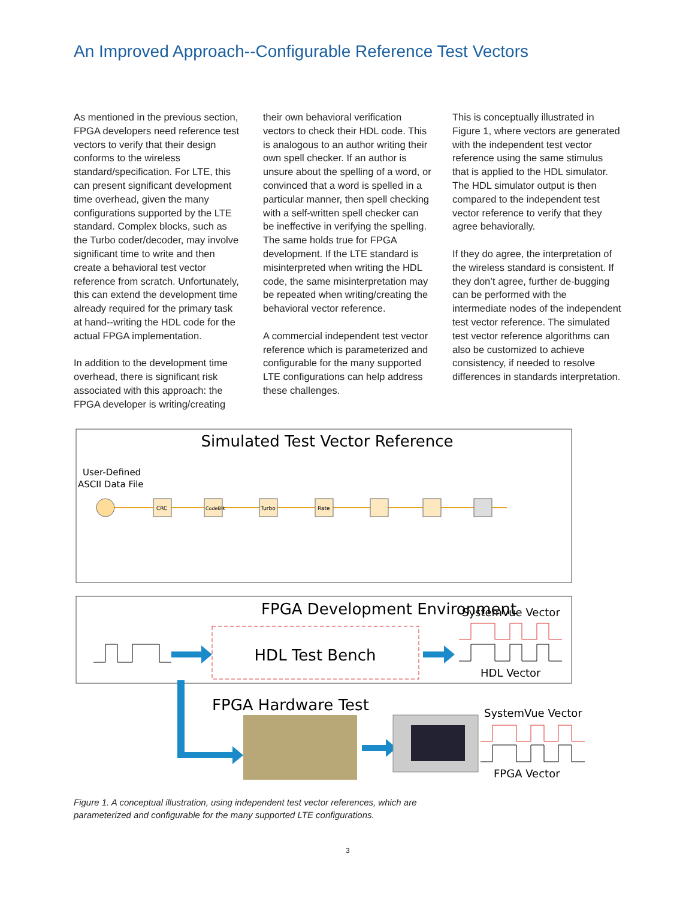An Improved Approach--Configurable Reference Test Vectors
As mentioned in the previous section, FPGA developers need reference test vectors to verify that their design conforms to the wireless standard/specification. For LTE, this can present significant development time overhead, given the many configurations supported by the LTE standard. Complex blocks, such as the Turbo coder/decoder, may involve significant time to write and then create a behavioral test vector reference from scratch. Unfortunately, this can extend the development time already required for the primary task at hand--writing the HDL code for the actual FPGA implementation.
In addition to the development time overhead, there is significant risk associated with this approach: the FPGA developer is writing/creating
their own behavioral verification vectors to check their HDL code. This is analogous to an author writing their own spell checker. If an author is unsure about the spelling of a word, or convinced that a word is spelled in a particular manner, then spell checking with a self-written spell checker can be ineffective in verifying the spelling. The same holds true for FPGA development. If the LTE standard is misinterpreted when writing the HDL code, the same misinterpretation may be repeated when writing/creating the behavioral vector reference.
A commercial independent test vector reference which is parameterized and configurable for the many supported LTE configurations can help address these challenges.
This is conceptually illustrated in Figure 1, where vectors are generated with the independent test vector reference using the same stimulus that is applied to the HDL simulator. The HDL simulator output is then compared to the independent test vector reference to verify that they agree behaviorally.
If they do agree, the interpretation of the wireless standard is consistent. If they don’t agree, further de-bugging can be performed with the intermediate nodes of the independent test vector reference. The simulated test vector reference algorithms can also be customized to achieve consistency, if needed to resolve differences in standards interpretation.
Simulated Test Vector Reference
User-Defined
ASCII Data File
CRC
CodeBlk
Turbo
Rate
FPGA Development Environment
SystemVue Vector
HDL Test Bench
HDL Vector
FPGA Hardware Test
SystemVue Vector
FPGA Vector
Figure 1. A conceptual illustration, using independent test vector references, which are
parameterized and configurable for the many supported LTE configurations.
3